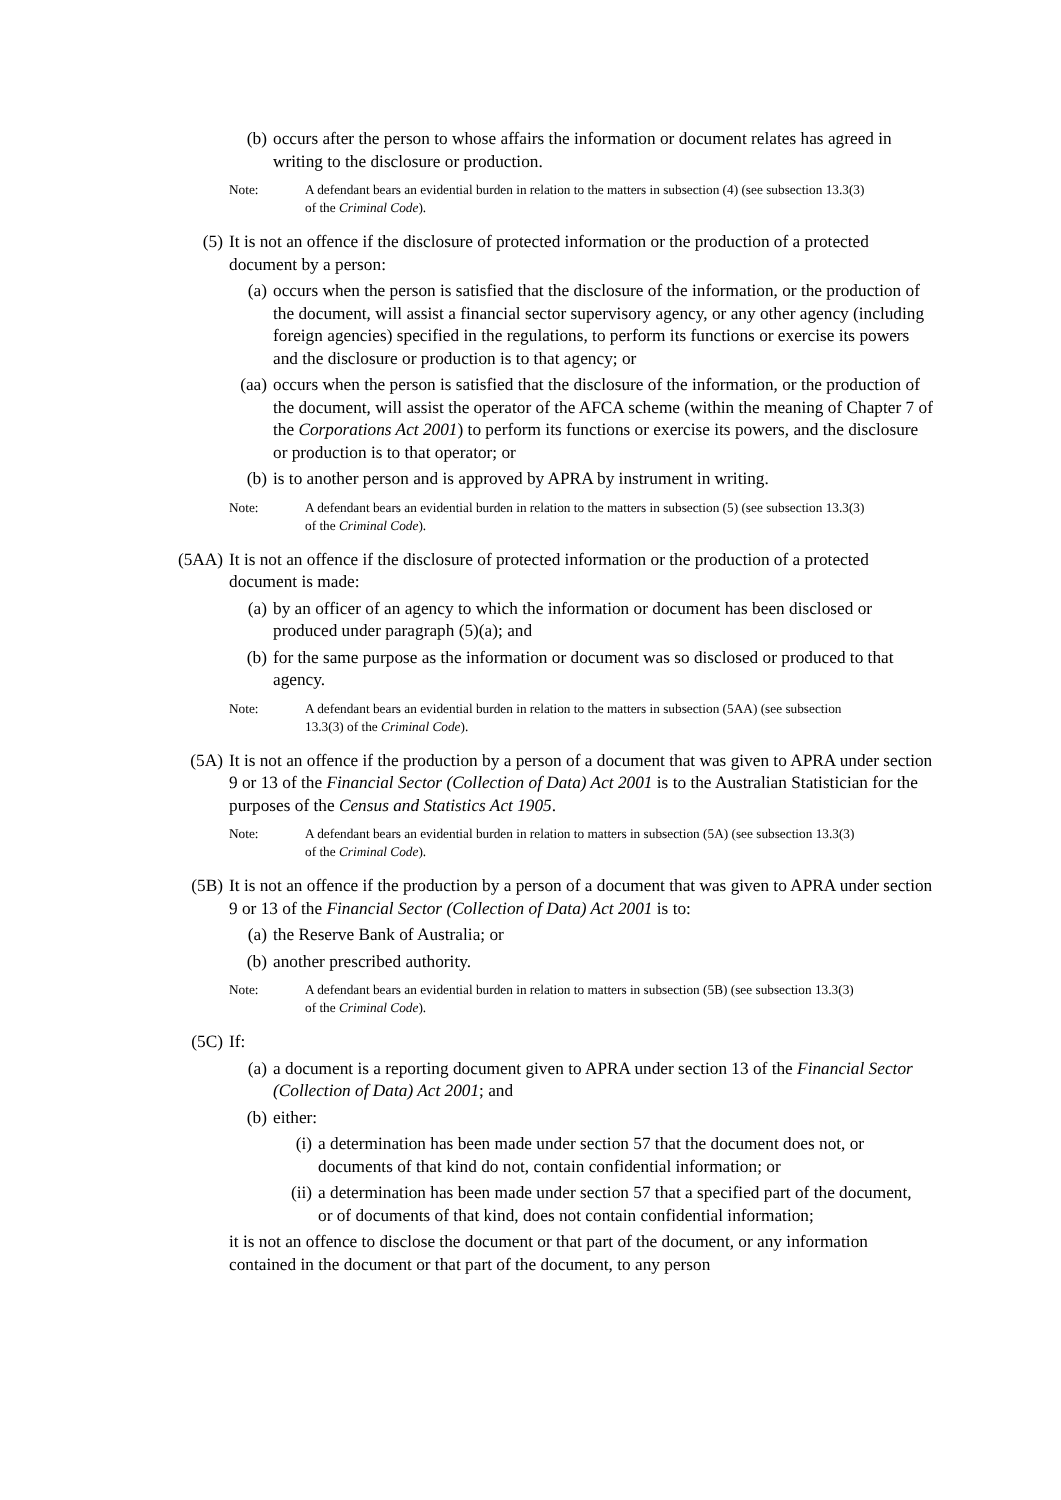(b) occurs after the person to whose affairs the information or document relates has agreed in writing to the disclosure or production.
Note: A defendant bears an evidential burden in relation to the matters in subsection (4) (see subsection 13.3(3) of the Criminal Code).
(5) It is not an offence if the disclosure of protected information or the production of a protected document by a person:
(a) occurs when the person is satisfied that the disclosure of the information, or the production of the document, will assist a financial sector supervisory agency, or any other agency (including foreign agencies) specified in the regulations, to perform its functions or exercise its powers and the disclosure or production is to that agency; or
(aa) occurs when the person is satisfied that the disclosure of the information, or the production of the document, will assist the operator of the AFCA scheme (within the meaning of Chapter 7 of the Corporations Act 2001) to perform its functions or exercise its powers, and the disclosure or production is to that operator; or
(b) is to another person and is approved by APRA by instrument in writing.
Note: A defendant bears an evidential burden in relation to the matters in subsection (5) (see subsection 13.3(3) of the Criminal Code).
(5AA) It is not an offence if the disclosure of protected information or the production of a protected document is made:
(a) by an officer of an agency to which the information or document has been disclosed or produced under paragraph (5)(a); and
(b) for the same purpose as the information or document was so disclosed or produced to that agency.
Note: A defendant bears an evidential burden in relation to the matters in subsection (5AA) (see subsection 13.3(3) of the Criminal Code).
(5A) It is not an offence if the production by a person of a document that was given to APRA under section 9 or 13 of the Financial Sector (Collection of Data) Act 2001 is to the Australian Statistician for the purposes of the Census and Statistics Act 1905.
Note: A defendant bears an evidential burden in relation to matters in subsection (5A) (see subsection 13.3(3) of the Criminal Code).
(5B) It is not an offence if the production by a person of a document that was given to APRA under section 9 or 13 of the Financial Sector (Collection of Data) Act 2001 is to:
(a) the Reserve Bank of Australia; or
(b) another prescribed authority.
Note: A defendant bears an evidential burden in relation to matters in subsection (5B) (see subsection 13.3(3) of the Criminal Code).
(5C) If:
(a) a document is a reporting document given to APRA under section 13 of the Financial Sector (Collection of Data) Act 2001; and
(b) either:
(i) a determination has been made under section 57 that the document does not, or documents of that kind do not, contain confidential information; or
(ii) a determination has been made under section 57 that a specified part of the document, or of documents of that kind, does not contain confidential information;
it is not an offence to disclose the document or that part of the document, or any information contained in the document or that part of the document, to any person